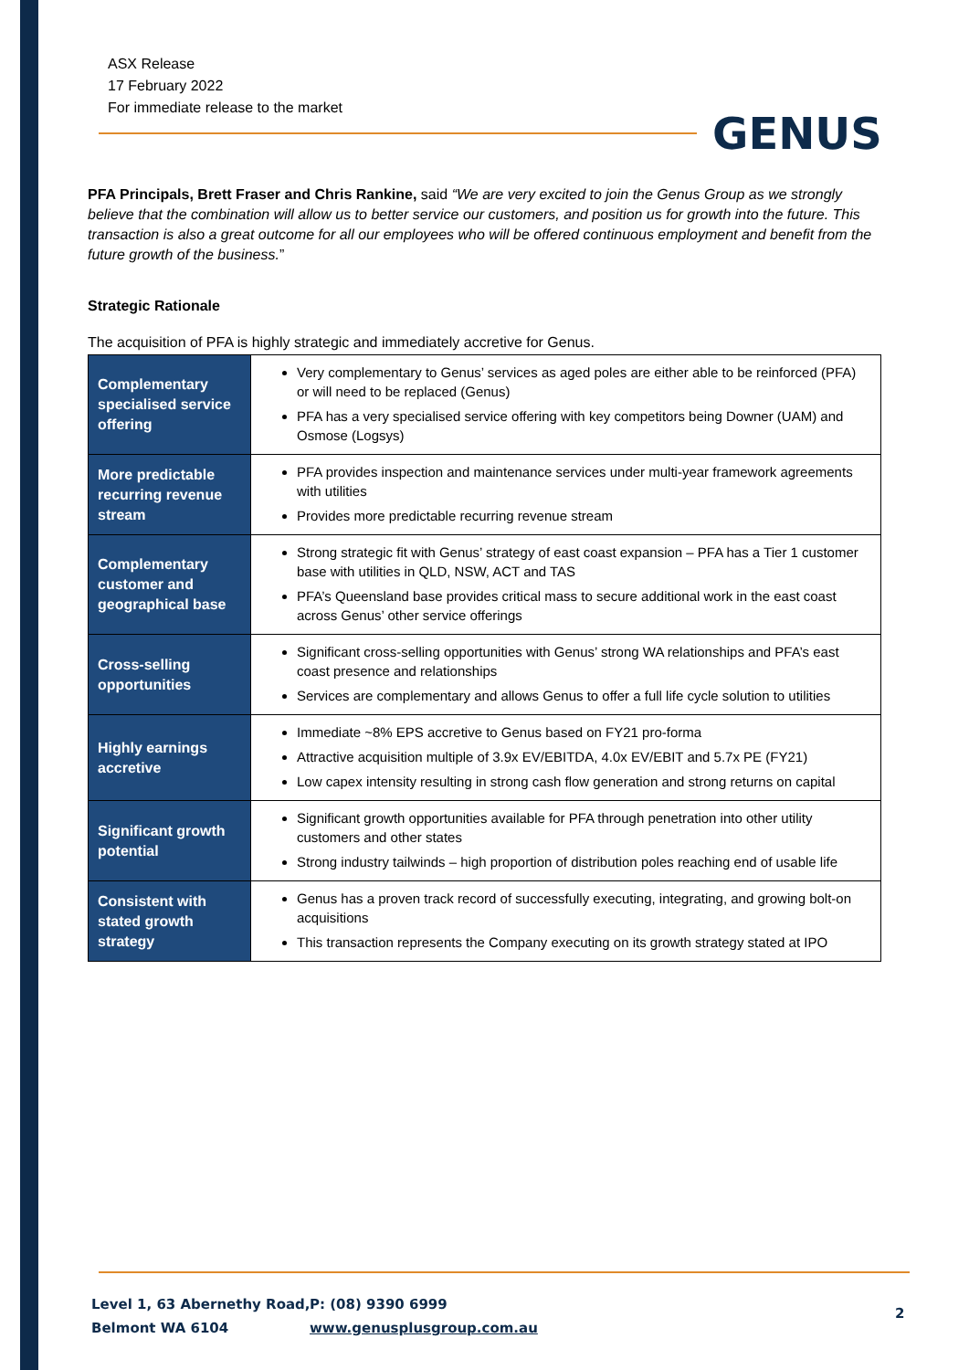ASX Release
17 February 2022
For immediate release to the market
GENUS
PFA Principals, Brett Fraser and Chris Rankine, said “We are very excited to join the Genus Group as we strongly believe that the combination will allow us to better service our customers, and position us for growth into the future. This transaction is also a great outcome for all our employees who will be offered continuous employment and benefit from the future growth of the business.”
Strategic Rationale
The acquisition of PFA is highly strategic and immediately accretive for Genus.
| Complementary specialised service offering | Very complementary to Genus’ services as aged poles are either able to be reinforced (PFA) or will need to be replaced (Genus) PFA has a very specialised service offering with key competitors being Downer (UAM) and Osmose (Logsys) |
| More predictable recurring revenue stream | PFA provides inspection and maintenance services under multi-year framework agreements with utilities Provides more predictable recurring revenue stream |
| Complementary customer and geographical base | Strong strategic fit with Genus’ strategy of east coast expansion – PFA has a Tier 1 customer base with utilities in QLD, NSW, ACT and TAS PFA’s Queensland base provides critical mass to secure additional work in the east coast across Genus’ other service offerings |
| Cross-selling opportunities | Significant cross-selling opportunities with Genus’ strong WA relationships and PFA’s east coast presence and relationships Services are complementary and allows Genus to offer a full life cycle solution to utilities |
| Highly earnings accretive | Immediate ~8% EPS accretive to Genus based on FY21 pro-forma Attractive acquisition multiple of 3.9x EV/EBITDA, 4.0x EV/EBIT and 5.7x PE (FY21) Low capex intensity resulting in strong cash flow generation and strong returns on capital |
| Significant growth potential | Significant growth opportunities available for PFA through penetration into other utility customers and other states Strong industry tailwinds – high proportion of distribution poles reaching end of usable life |
| Consistent with stated growth strategy | Genus has a proven track record of successfully executing, integrating, and growing bolt-on acquisitions This transaction represents the Company executing on its growth strategy stated at IPO |
Level 1, 63 Abernethy Road,
Belmont WA 6104
P: (08) 9390 6999
www.genusplusgroup.com.au
2